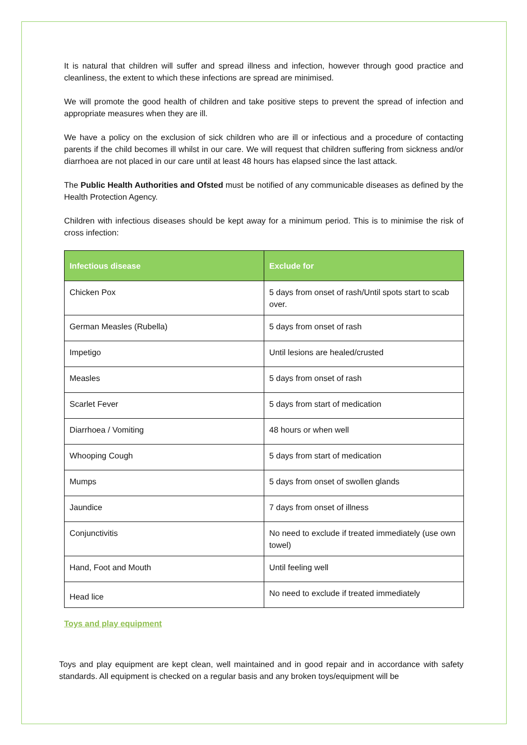It is natural that children will suffer and spread illness and infection, however through good practice and cleanliness, the extent to which these infections are spread are minimised.
We will promote the good health of children and take positive steps to prevent the spread of infection and appropriate measures when they are ill.
We have a policy on the exclusion of sick children who are ill or infectious and a procedure of contacting parents if the child becomes ill whilst in our care. We will request that children suffering from sickness and/or diarrhoea are not placed in our care until at least 48 hours has elapsed since the last attack.
The Public Health Authorities and Ofsted must be notified of any communicable diseases as defined by the Health Protection Agency.
Children with infectious diseases should be kept away for a minimum period. This is to minimise the risk of cross infection:
| Infectious disease | Exclude for |
| --- | --- |
| Chicken Pox | 5 days from onset of rash/Until spots start to scab over. |
| German Measles (Rubella) | 5 days from onset of rash |
| Impetigo | Until lesions are healed/crusted |
| Measles | 5 days from onset of rash |
| Scarlet Fever | 5 days from start of medication |
| Diarrhoea / Vomiting | 48 hours or when well |
| Whooping Cough | 5 days from start of medication |
| Mumps | 5 days from onset of swollen glands |
| Jaundice | 7 days from onset of illness |
| Conjunctivitis | No need to exclude if treated immediately (use own towel) |
| Hand, Foot and Mouth | Until feeling well |
| Head lice | No need to exclude if treated immediately |
Toys and play equipment
Toys and play equipment are kept clean, well maintained and in good repair and in accordance with safety standards. All equipment is checked on a regular basis and any broken toys/equipment will be